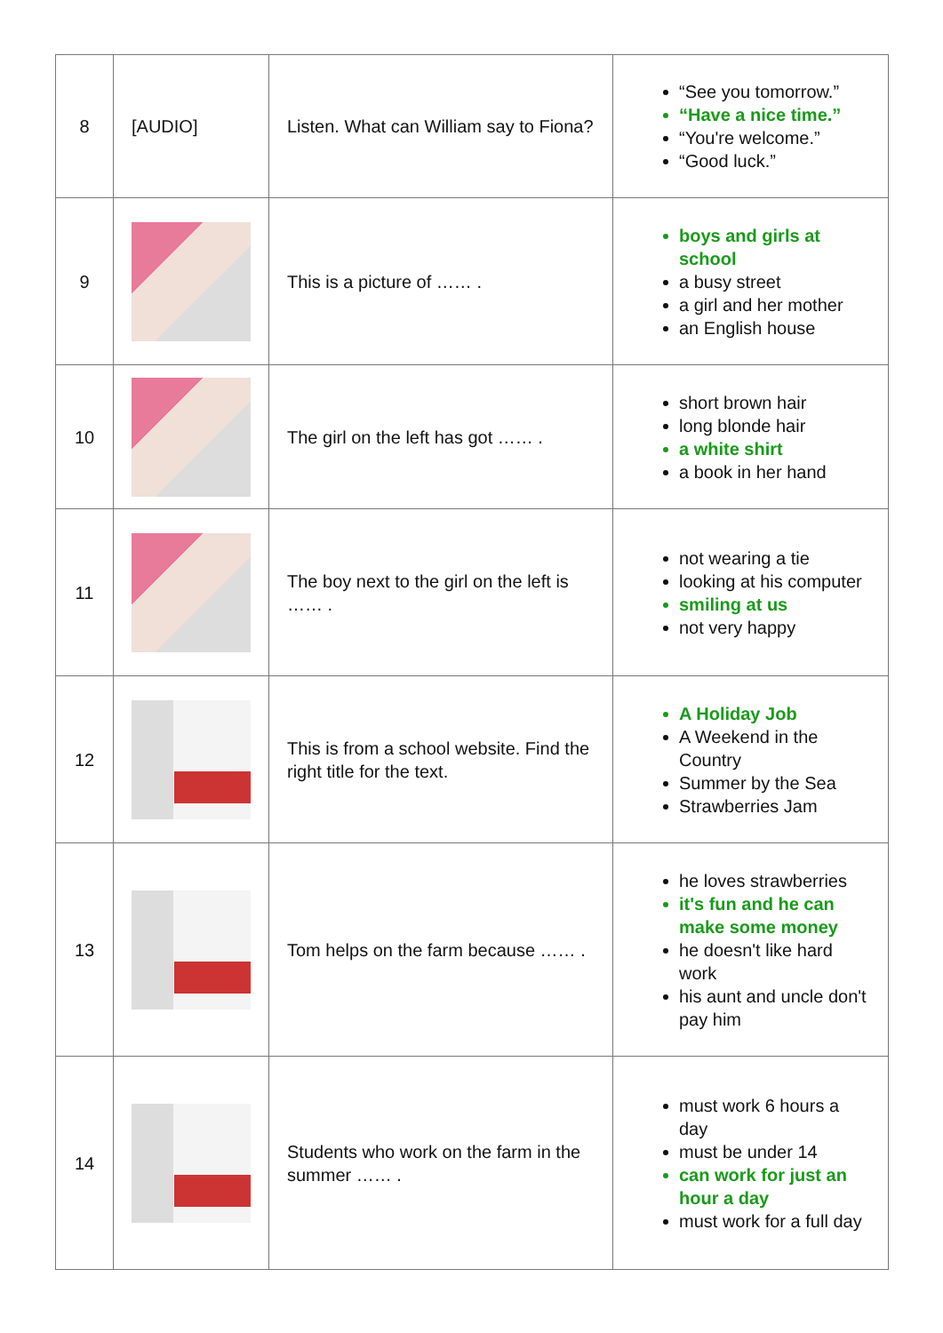| 8 | [AUDIO] | Listen. What can William say to Fiona? | “See you tomorrow.” “Have a nice time.” “You're welcome.” “Good luck.” |
| 9 | | This is a picture of …… . | boys and girls at school a busy street a girl and her mother an English house |
| 10 | | The girl on the left has got …… . | short brown hair long blonde hair a white shirt a book in her hand |
| 11 | | The boy next to the girl on the left is …… . | not wearing a tie looking at his computer smiling at us not very happy |
| 12 | | This is from a school website. Find the right title for the text. | A Holiday Job A Weekend in the Country Summer by the Sea Strawberries Jam |
| 13 | | Tom helps on the farm because …… . | he loves strawberries it's fun and he can make some money he doesn't like hard work his aunt and uncle don't pay him |
| 14 | | Students who work on the farm in the summer …… . | must work 6 hours a day must be under 14 can work for just an hour a day must work for a full day |